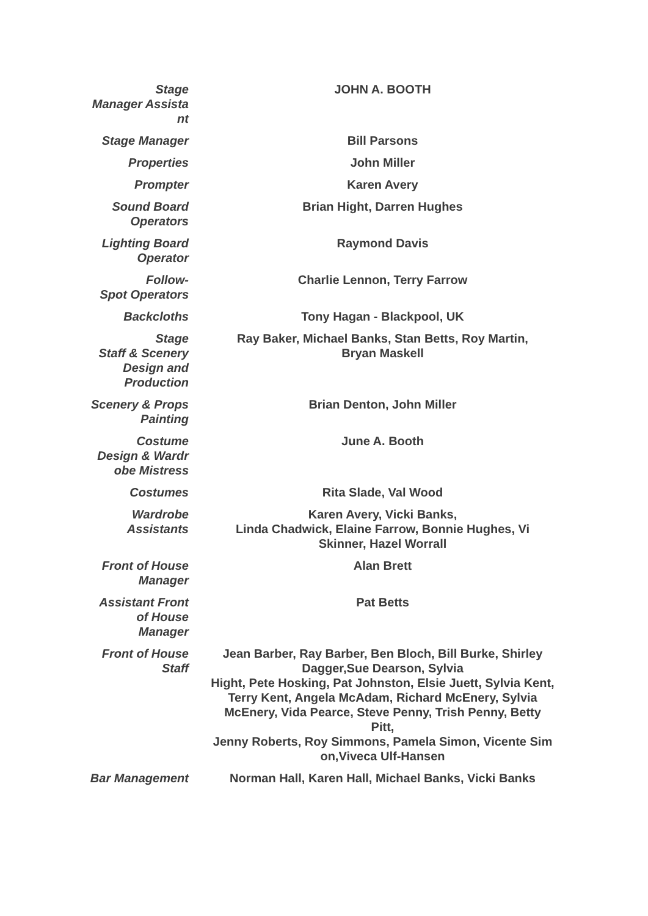| Stage Manager Assista nt | JOHN A. BOOTH |
| Stage Manager | Bill Parsons |
| Properties | John Miller |
| Prompter | Karen Avery |
| Sound Board Operators | Brian Hight, Darren Hughes |
| Lighting Board Operator | Raymond Davis |
| Follow- Spot Operators | Charlie Lennon, Terry Farrow |
| Backcloths | Tony Hagan - Blackpool, UK |
| Stage Staff & Scenery Design and Production | Ray Baker, Michael Banks, Stan Betts, Roy Martin, Bryan Maskell |
| Scenery & Props Painting | Brian Denton, John Miller |
| Costume Design & Wardr obe Mistress | June A. Booth |
| Costumes | Rita Slade, Val Wood |
| Wardrobe Assistants | Karen Avery, Vicki Banks, Linda Chadwick, Elaine Farrow, Bonnie Hughes, Vi Skinner, Hazel Worrall |
| Front of House Manager | Alan Brett |
| Assistant Front of House Manager | Pat Betts |
| Front of House Staff | Jean Barber, Ray Barber, Ben Bloch, Bill Burke, Shirley Dagger,Sue Dearson, Sylvia Hight, Pete Hosking, Pat Johnston, Elsie Juett, Sylvia Kent, Terry Kent, Angela McAdam, Richard McEnery, Sylvia McEnery, Vida Pearce, Steve Penny, Trish Penny, Betty Pitt, Jenny Roberts, Roy Simmons, Pamela Simon, Vicente Sim on,Viveca Ulf-Hansen |
| Bar Management | Norman Hall, Karen Hall, Michael Banks, Vicki Banks |